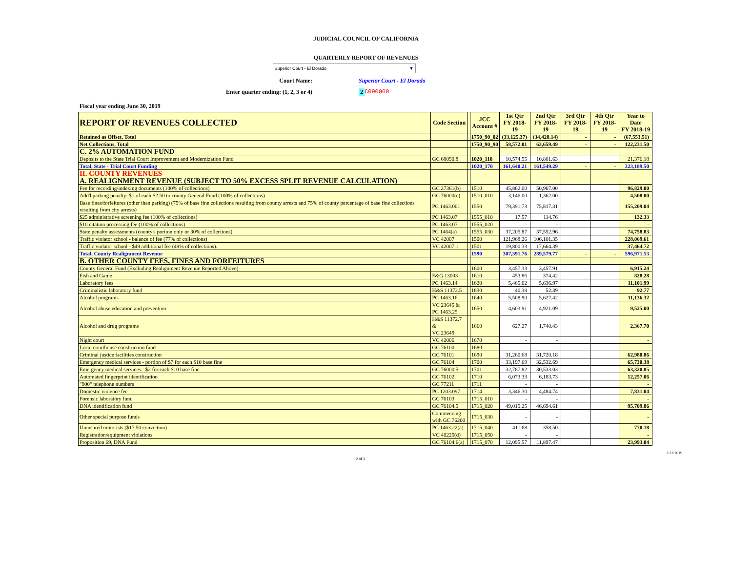JUDICIAL COUNCIL OF CALIFORNIA
QUARTERLY REPORT OF REVENUES
Superior Court - El Dorado ▼
Court Name: Superior Court - El Dorado
Enter quarter ending: (1, 2, 3 or 4) 2 C090000
Fiscal year ending June 30, 2019
| REPORT OF REVENUES COLLECTED | Code Section | | JCC Account # | 1st Qtr FY 2018-19 | 2nd Qtr FY 2018-19 | 3rd Qtr FY 2018-19 | 4th Qtr FY 2018-19 | Year to Date FY 2018-19 |
| --- | --- | --- | --- | --- | --- | --- | --- | --- |
| Retained as Offset, Total | | | 1750_90_02 | (33,125.37) | (34,428.14) | - | - | (67,553.51) |
| Net Collections, Total | | | 1750_90_90 | 58,572.01 | 63,659.49 | - | - | 122,231.50 |
| C. 2% AUTOMATION FUND | | | | | | | | |
| Deposits to the State Trial Court Improvement and Modernization Fund | GC 68090.8 | | 1020_110 | 10,574.55 | 10,801.63 | | | 21,376.18 |
| Total, State - Trial Court Funding | | | 1020_170 | 161,640.21 | 161,549.29 | - | - | 323,189.50 |
| II. COUNTY REVENUES | | | | | | | | |
| A. REALIGNMENT REVENUE (SUBJECT TO 50% EXCESS SPLIT REVENUE CALCULATION) | | | | | | | | |
| Fee for recording/indexing documents (100% of collections) | GC 27361(b) | | 1510 | 45,862.00 | 50,967.00 | | | 96,829.00 |
| Add'l parking penalty: $1 of each $2.50 to county General Fund (100% of collections) | GC 76000(c) | | 1510_010 | 3,146.00 | 1,362.00 | | | 4,508.00 |
| Base fines/forfeitures (other than parking) (75% of base fine collections resulting from county arrests and 75% of county percentage of base fine collections resulting from city arrests) | PC 1463.001 | | 1550 | 79,391.73 | 75,817.31 | | | 155,209.04 |
| $25 administrative screening fee (100% of collections) | PC 1463.07 | | 1555_010 | 17.57 | 114.76 | | | 132.33 |
| $10 citation processing fee (100% of collections) | PC 1463.07 | | 1555_020 | - | - | | | - |
| State penalty assessments (county's portion only or 30% of collections) | PC 1464(a) | | 1555_030 | 37,205.87 | 37,552.96 | | | 74,758.83 |
| Traffic violator school - balance of fee (77% of collections) | VC 42007 | | 1500 | 121,968.26 | 106,101.35 | | | 228,069.61 |
| Traffic violator school - $49 additional fee (49% of collections). | VC 42007.1 | | 1501 | 19,800.33 | 17,664.39 | | | 37,464.72 |
| Total, County Realignment Revenue | | | 1590 | 307,391.76 | 289,579.77 | - | - | 596,971.53 |
| B. OTHER COUNTY FEES, FINES AND FORFEITURES | | | | | | | | |
| County General Fund (Excluding Realignment Revenue Reported Above) | | | 1600 | 3,457.33 | 3,457.91 | | | 6,915.24 |
| Fish and Game | F&G 13003 | | 1610 | 453.86 | 374.42 | | | 828.28 |
| Laboratory fees | PC 1463.14 | | 1620 | 5,465.02 | 5,636.97 | | | 11,101.99 |
| Criminalistic laboratory fund | H&S 11372.5 | | 1630 | 40.38 | 52.39 | | | 92.77 |
| Alcohol programs | PC 1463.16 | | 1640 | 5,508.90 | 5,627.42 | | | 11,136.32 |
| Alcohol abuse education and prevention | VC 23645 & PC 1463.25 | | 1650 | 4,603.91 | 4,921.09 | | | 9,525.00 |
| Alcohol and drug programs | H&S 11372.7 & VC 23649 | | 1660 | 627.27 | 1,740.43 | | | 2,367.70 |
| Night court | VC 42006 | | 1670 | - | - | | | - |
| Local courthouse construction fund | GC 76100 | | 1680 | - | - | | | - |
| Criminal justice facilities construction | GC 76101 | | 1690 | 31,260.68 | 31,720.18 | | | 62,980.86 |
| Emergency medical services - portion of $7 for each $10 base fine | GC 76104 | | 1700 | 33,197.69 | 32,532.69 | | | 65,730.38 |
| Emergency medical services - $2 for each $10 base fine | GC 76000.5 | | 1701 | 32,787.82 | 30,533.03 | | | 63,320.85 |
| Automated fingerprint identification | GC 76102 | | 1710 | 6,073.33 | 6,183.73 | | | 12,257.06 |
| "900" telephone numbers | GC 77211 | | 1711 | - | - | | | - |
| Domestic violence fee | PC 1203.097 | | 1714 | 3,346.30 | 4,484.74 | | | 7,831.04 |
| Forensic laboratory fund | GC 76103 | | 1715_010 | - | - | | | - |
| DNA identification fund | GC 76104.5 | | 1715_020 | 49,015.25 | 46,694.61 | | | 95,709.86 |
| Other special purpose funds | Commencing with GC 76200 | | 1715_030 | - | - | | | - |
| Uninsured motorists ($17.50 conviction) | PC 1463.22(a) | | 1715_040 | 411.68 | 358.50 | | | 770.18 |
| Registration/equipment violations | VC 40225(d) | | 1715_050 | - | - | | | - |
| Proposition 69, DNA Fund | GC 76104.6(a) | | 1715_070 | 12,095.57 | 11,897.47 | | | 23,993.04 |
2 of 3 2/22/2019